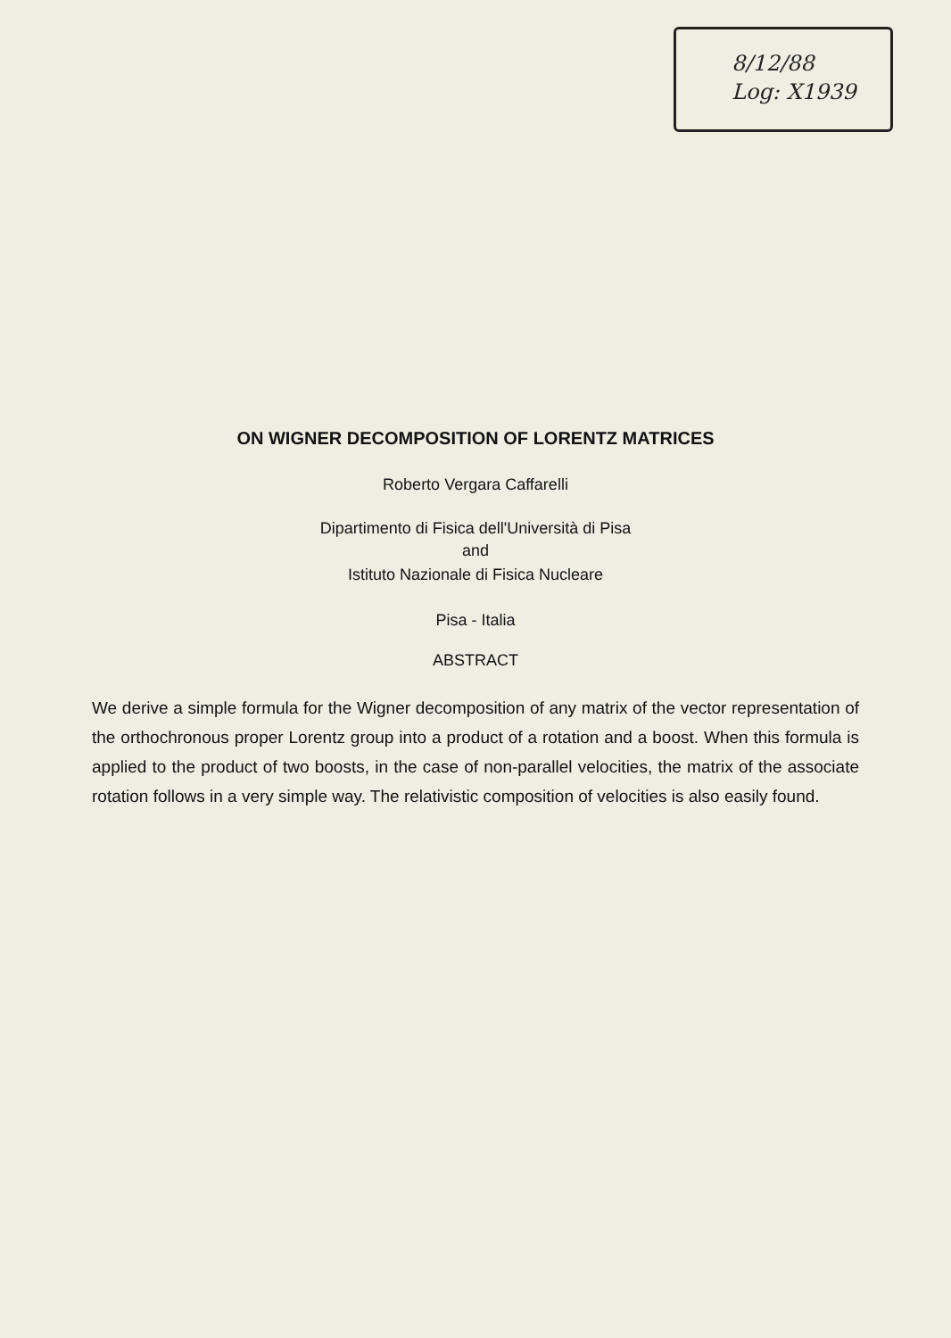8/12/88
Log: X1939
ON WIGNER DECOMPOSITION OF LORENTZ MATRICES
Roberto Vergara Caffarelli
Dipartimento di Fisica dell'Università di Pisa
and
Istituto Nazionale di Fisica Nucleare
Pisa - Italia
ABSTRACT
We derive a simple formula for the Wigner decomposition of any matrix of the vector representation of the orthochronous proper Lorentz group into a product of a rotation and a boost. When this formula is applied to the product of two boosts, in the case of non-parallel velocities, the matrix of the associate rotation follows in a very simple way. The relativistic composition of velocities is also easily found.